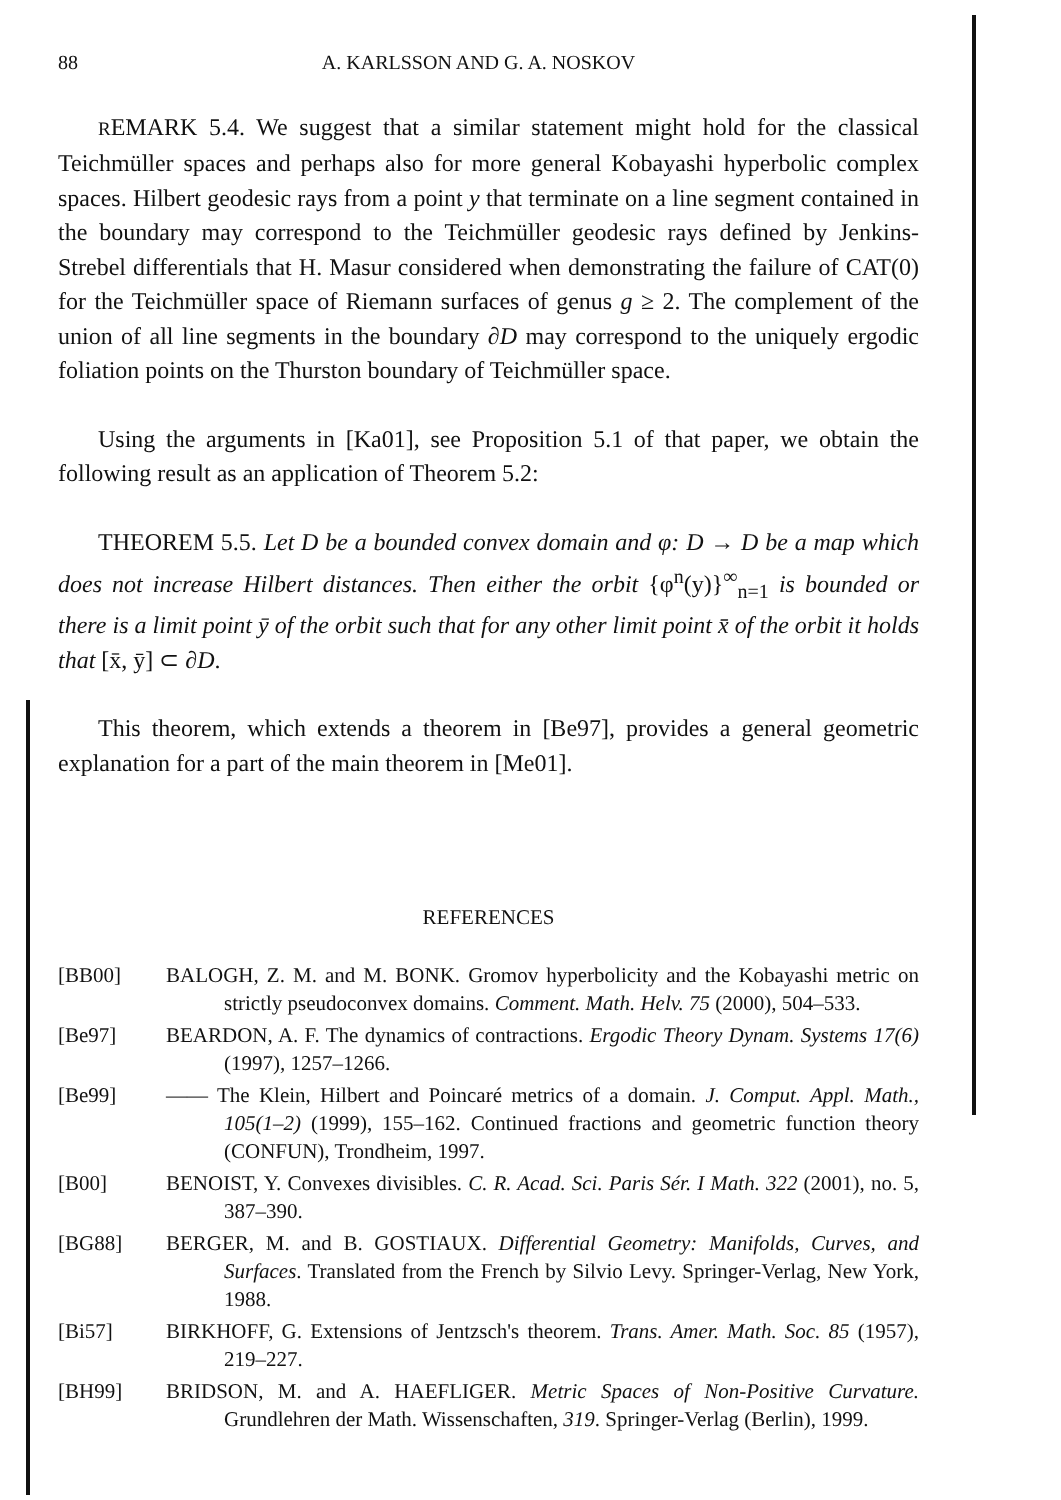88 A. KARLSSON AND G. A. NOSKOV
REMARK 5.4. We suggest that a similar statement might hold for the classical Teichmüller spaces and perhaps also for more general Kobayashi hyperbolic complex spaces. Hilbert geodesic rays from a point y that terminate on a line segment contained in the boundary may correspond to the Teichmüller geodesic rays defined by Jenkins-Strebel differentials that H. Masur considered when demonstrating the failure of CAT(0) for the Teichmüller space of Riemann surfaces of genus g ≥ 2. The complement of the union of all line segments in the boundary ∂D may correspond to the uniquely ergodic foliation points on the Thurston boundary of Teichmüller space.
Using the arguments in [Ka01], see Proposition 5.1 of that paper, we obtain the following result as an application of Theorem 5.2:
THEOREM 5.5. Let D be a bounded convex domain and φ: D → D be a map which does not increase Hilbert distances. Then either the orbit {φ<sup>n</sup>(y)}<sup>∞</sup><sub>n=1</sub> is bounded or there is a limit point ȳ of the orbit such that for any other limit point x̄ of the orbit it holds that [x̄, ȳ] ⊂ ∂D.
This theorem, which extends a theorem in [Be97], provides a general geometric explanation for a part of the main theorem in [Me01].
REFERENCES
[BB00] BALOGH, Z. M. and M. BONK. Gromov hyperbolicity and the Kobayashi metric on strictly pseudoconvex domains. Comment. Math. Helv. 75 (2000), 504–533.
[Be97] BEARDON, A. F. The dynamics of contractions. Ergodic Theory Dynam. Systems 17(6) (1997), 1257–1266.
[Be99] —— The Klein, Hilbert and Poincaré metrics of a domain. J. Comput. Appl. Math., 105(1–2) (1999), 155–162. Continued fractions and geometric function theory (CONFUN), Trondheim, 1997.
[B00] BENOIST, Y. Convexes divisibles. C. R. Acad. Sci. Paris Sér. I Math. 322 (2001), no. 5, 387–390.
[BG88] BERGER, M. and B. GOSTIAUX. Differential Geometry: Manifolds, Curves, and Surfaces. Translated from the French by Silvio Levy. Springer-Verlag, New York, 1988.
[Bi57] BIRKHOFF, G. Extensions of Jentzsch's theorem. Trans. Amer. Math. Soc. 85 (1957), 219–227.
[BH99] BRIDSON, M. and A. HAEFLIGER. Metric Spaces of Non-Positive Curvature. Grundlehren der Math. Wissenschaften, 319. Springer-Verlag (Berlin), 1999.